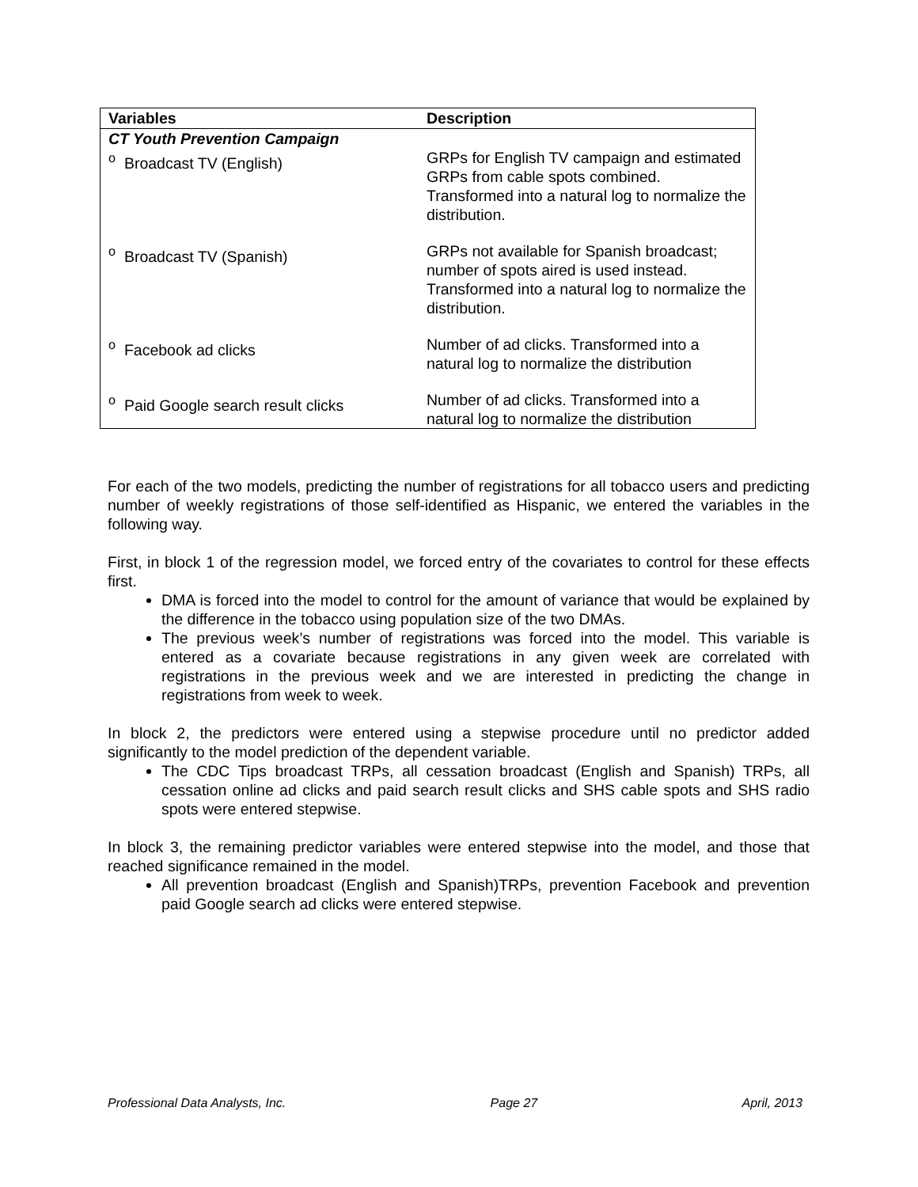| Variables | Description |
| --- | --- |
| CT Youth Prevention Campaign | |
| <sup>o</sup> Broadcast TV (English) | GRPs for English TV campaign and estimated GRPs from cable spots combined. Transformed into a natural log to normalize the distribution. |
| <sup>o</sup> Broadcast TV (Spanish) | GRPs not available for Spanish broadcast; number of spots aired is used instead. Transformed into a natural log to normalize the distribution. |
| <sup>o</sup> Facebook ad clicks | Number of ad clicks. Transformed into a natural log to normalize the distribution |
| <sup>o</sup> Paid Google search result clicks | Number of ad clicks. Transformed into a natural log to normalize the distribution |
For each of the two models, predicting the number of registrations for all tobacco users and predicting number of weekly registrations of those self-identified as Hispanic, we entered the variables in the following way.
First, in block 1 of the regression model, we forced entry of the covariates to control for these effects first.
DMA is forced into the model to control for the amount of variance that would be explained by the difference in the tobacco using population size of the two DMAs.
The previous week’s number of registrations was forced into the model. This variable is entered as a covariate because registrations in any given week are correlated with registrations in the previous week and we are interested in predicting the change in registrations from week to week.
In block 2, the predictors were entered using a stepwise procedure until no predictor added significantly to the model prediction of the dependent variable.
The CDC Tips broadcast TRPs, all cessation broadcast (English and Spanish) TRPs, all cessation online ad clicks and paid search result clicks and SHS cable spots and SHS radio spots were entered stepwise.
In block 3, the remaining predictor variables were entered stepwise into the model, and those that reached significance remained in the model.
All prevention broadcast (English and Spanish)TRPs, prevention Facebook and prevention paid Google search ad clicks were entered stepwise.
Professional Data Analysts, Inc. Page 27 April, 2013